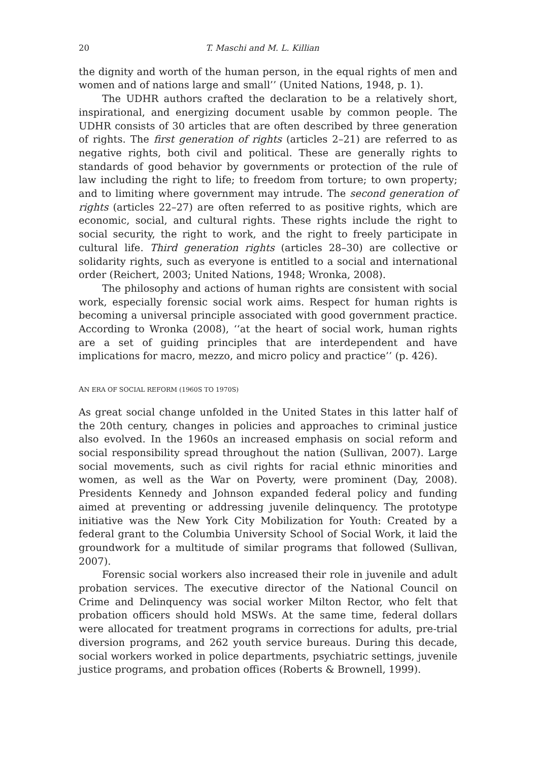20 T. Maschi and M. L. Killian
the dignity and worth of the human person, in the equal rights of men and women and of nations large and small’’ (United Nations, 1948, p. 1).
The UDHR authors crafted the declaration to be a relatively short, inspirational, and energizing document usable by common people. The UDHR consists of 30 articles that are often described by three generation of rights. The first generation of rights (articles 2–21) are referred to as negative rights, both civil and political. These are generally rights to standards of good behavior by governments or protection of the rule of law including the right to life; to freedom from torture; to own property; and to limiting where government may intrude. The second generation of rights (articles 22–27) are often referred to as positive rights, which are economic, social, and cultural rights. These rights include the right to social security, the right to work, and the right to freely participate in cultural life. Third generation rights (articles 28–30) are collective or solidarity rights, such as everyone is entitled to a social and international order (Reichert, 2003; United Nations, 1948; Wronka, 2008).
The philosophy and actions of human rights are consistent with social work, especially forensic social work aims. Respect for human rights is becoming a universal principle associated with good government practice. According to Wronka (2008), ‘‘at the heart of social work, human rights are a set of guiding principles that are interdependent and have implications for macro, mezzo, and micro policy and practice’’ (p. 426).
AN ERA OF SOCIAL REFORM (1960S TO 1970S)
As great social change unfolded in the United States in this latter half of the 20th century, changes in policies and approaches to criminal justice also evolved. In the 1960s an increased emphasis on social reform and social responsibility spread throughout the nation (Sullivan, 2007). Large social movements, such as civil rights for racial ethnic minorities and women, as well as the War on Poverty, were prominent (Day, 2008). Presidents Kennedy and Johnson expanded federal policy and funding aimed at preventing or addressing juvenile delinquency. The prototype initiative was the New York City Mobilization for Youth: Created by a federal grant to the Columbia University School of Social Work, it laid the groundwork for a multitude of similar programs that followed (Sullivan, 2007).
Forensic social workers also increased their role in juvenile and adult probation services. The executive director of the National Council on Crime and Delinquency was social worker Milton Rector, who felt that probation officers should hold MSWs. At the same time, federal dollars were allocated for treatment programs in corrections for adults, pre-trial diversion programs, and 262 youth service bureaus. During this decade, social workers worked in police departments, psychiatric settings, juvenile justice programs, and probation offices (Roberts & Brownell, 1999).